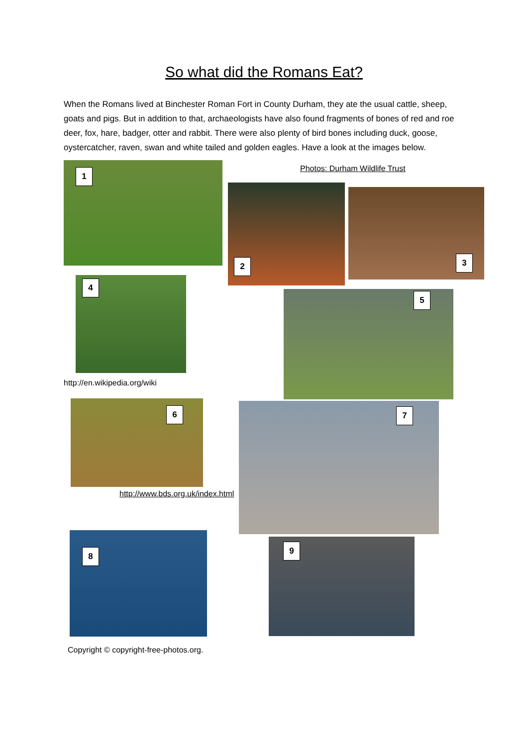So what did the Romans Eat?
When the Romans lived at Binchester Roman Fort in County Durham, they ate the usual cattle, sheep, goats and pigs. But in addition to that, archaeologists have also found fragments of bones of red and roe deer, fox, hare, badger, otter and rabbit. There were also plenty of bird bones including duck, goose, oystercatcher, raven, swan and white tailed and golden eagles. Have a look at the images below.
1 Photos: Durham Wildlife Trust
2 3
4
http://en.wikipedia.org/wiki
5
6
http://www.bds.org.uk/index.html
7
8
9
Copyright © copyright-free-photos.org.